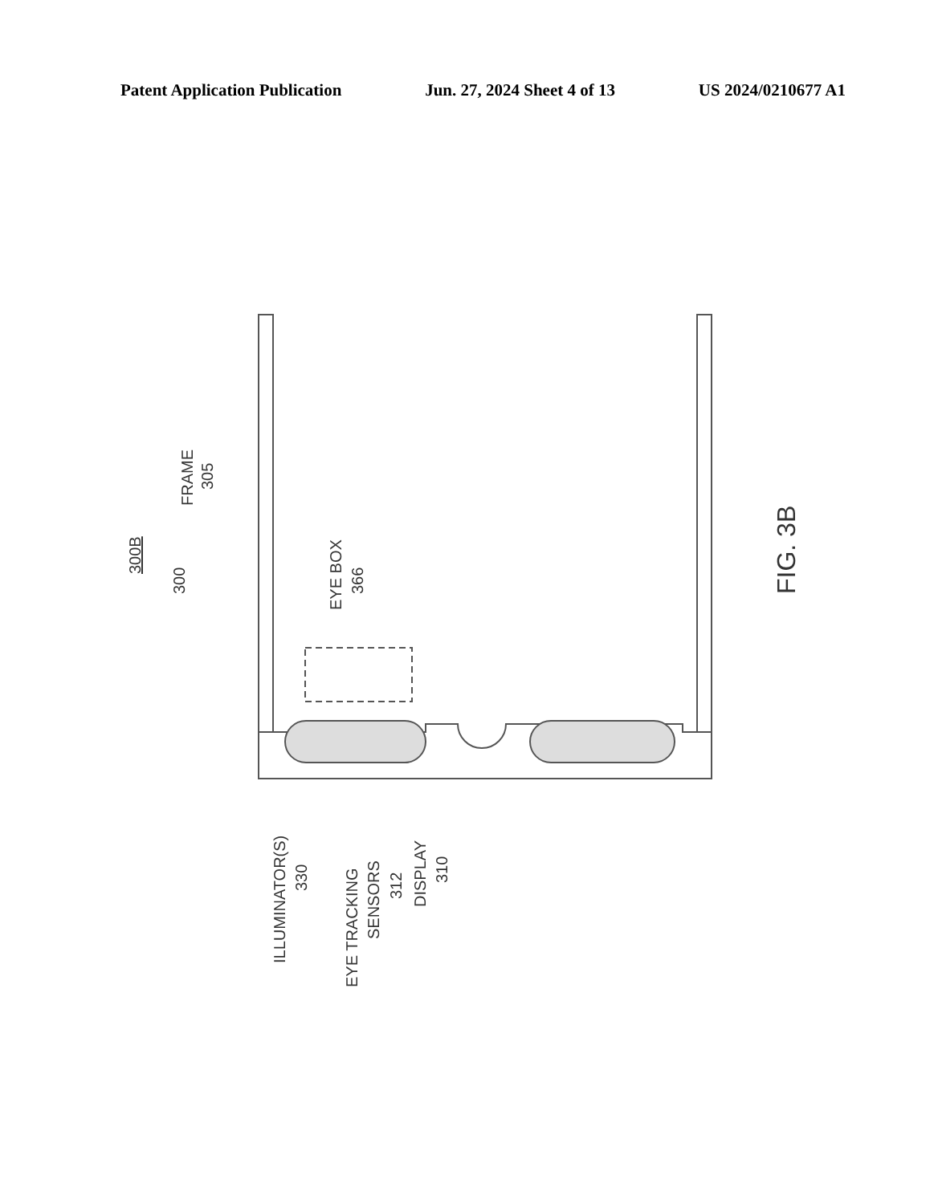Patent Application Publication Jun. 27, 2024 Sheet 4 of 13 US 2024/0210677 A1
FRAME
305
300B
300
EYE BOX
366
ILLUMINATOR(S)
330
EYE TRACKING
SENSORS
312
DISPLAY
310
FIG. 3B